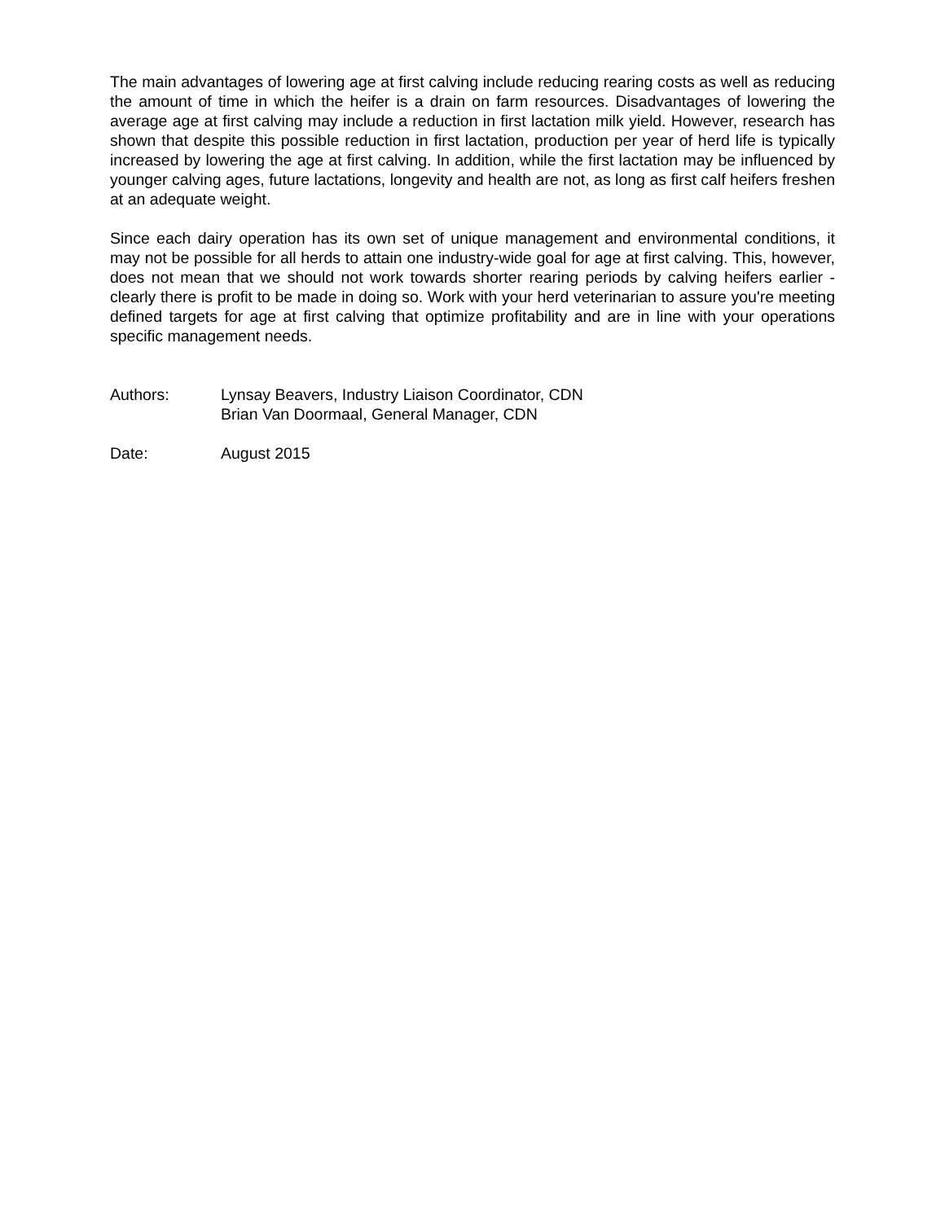The main advantages of lowering age at first calving include reducing rearing costs as well as reducing the amount of time in which the heifer is a drain on farm resources. Disadvantages of lowering the average age at first calving may include a reduction in first lactation milk yield. However, research has shown that despite this possible reduction in first lactation, production per year of herd life is typically increased by lowering the age at first calving. In addition, while the first lactation may be influenced by younger calving ages, future lactations, longevity and health are not, as long as first calf heifers freshen at an adequate weight.
Since each dairy operation has its own set of unique management and environmental conditions, it may not be possible for all herds to attain one industry-wide goal for age at first calving. This, however, does not mean that we should not work towards shorter rearing periods by calving heifers earlier - clearly there is profit to be made in doing so. Work with your herd veterinarian to assure you're meeting defined targets for age at first calving that optimize profitability and are in line with your operations specific management needs.
Authors: Lynsay Beavers, Industry Liaison Coordinator, CDN
Brian Van Doormaal, General Manager, CDN
Date: August 2015